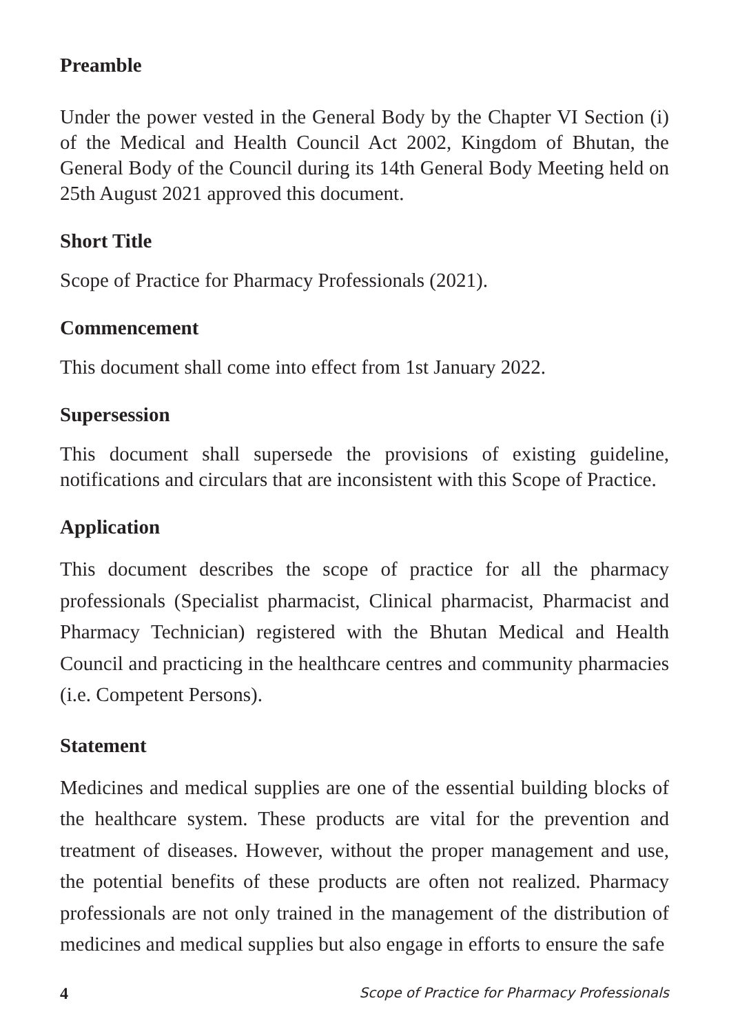Preamble
Under the power vested in the General Body by the Chapter VI Section (i) of the Medical and Health Council Act 2002, Kingdom of Bhutan, the General Body of the Council during its 14th General Body Meeting held on 25th August 2021 approved this document.
Short Title
Scope of Practice for Pharmacy Professionals (2021).
Commencement
This document shall come into effect from 1st January 2022.
Supersession
This document shall supersede the provisions of existing guideline, notifications and circulars that are inconsistent with this Scope of Practice.
Application
This document describes the scope of practice for all the pharmacy professionals (Specialist pharmacist, Clinical pharmacist, Pharmacist and Pharmacy Technician) registered with the Bhutan Medical and Health Council and practicing in the healthcare centres and community pharmacies (i.e. Competent Persons).
Statement
Medicines and medical supplies are one of the essential building blocks of the healthcare system. These products are vital for the prevention and treatment of diseases. However, without the proper management and use, the potential benefits of these products are often not realized. Pharmacy professionals are not only trained in the management of the distribution of medicines and medical supplies but also engage in efforts to ensure the safe
4 Scope of Practice for Pharmacy Professionals